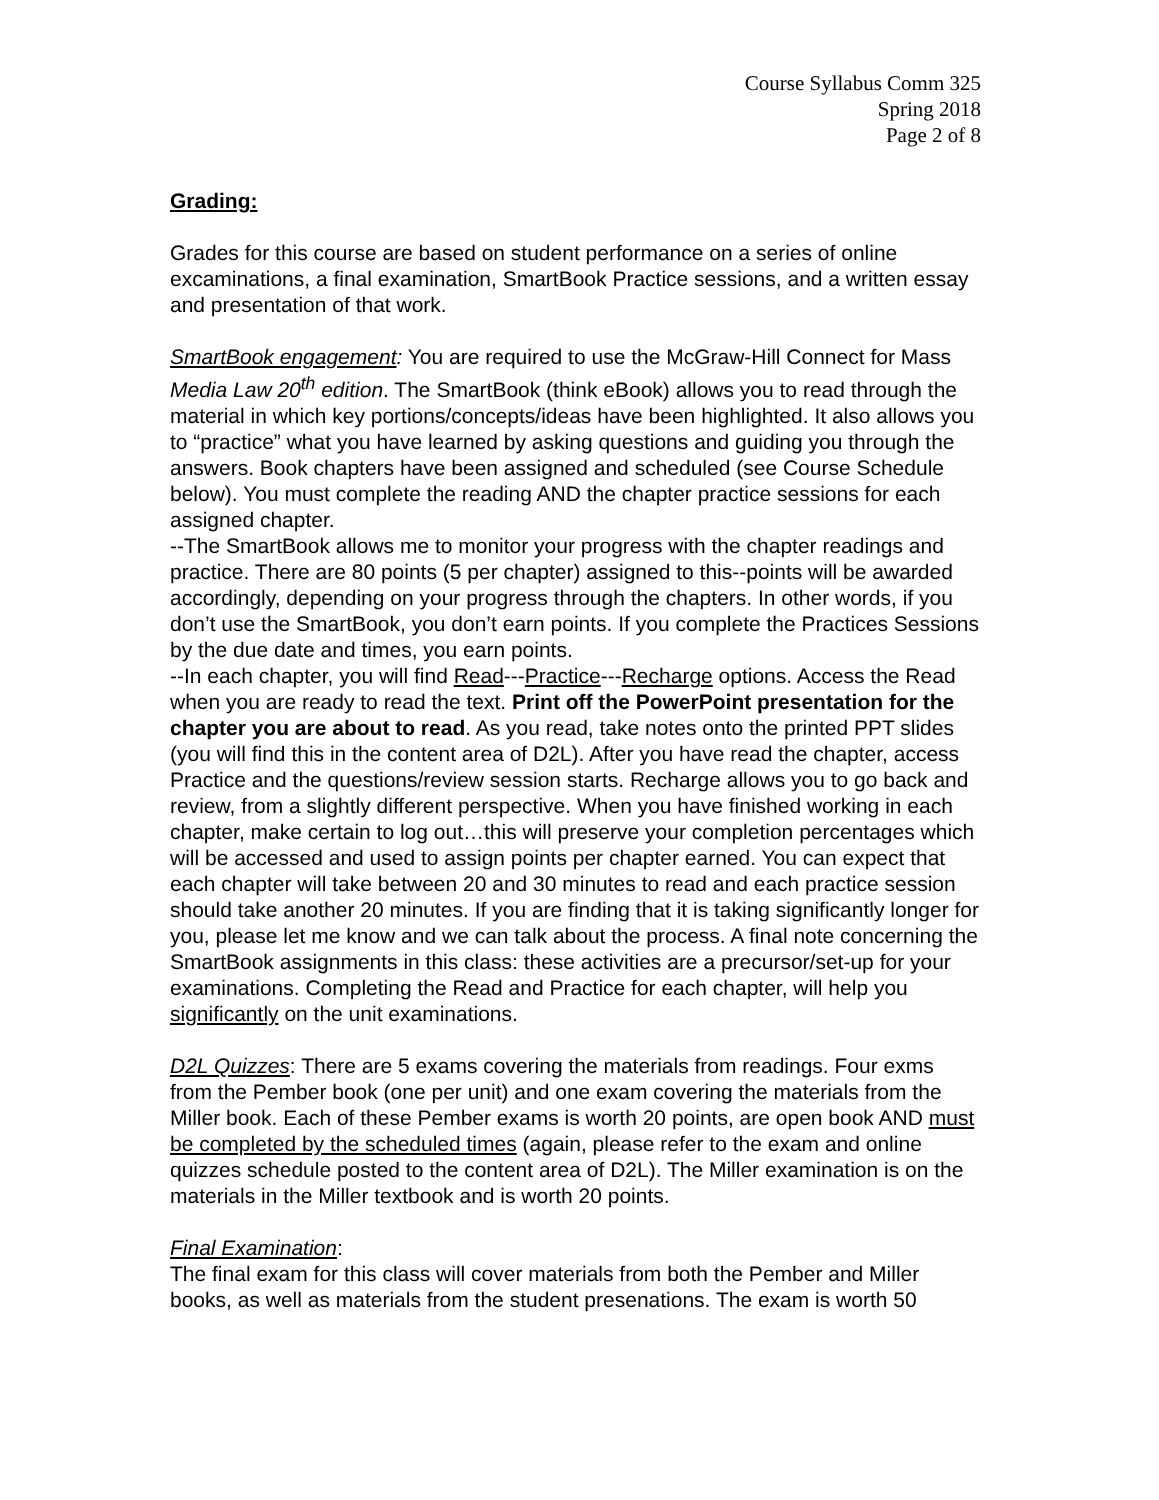Course Syllabus Comm 325
Spring 2018
Page 2 of 8
Grading:
Grades for this course are based on student performance on a series of online excaminations, a final examination, SmartBook Practice sessions, and a written essay and presentation of that work.
SmartBook engagement: You are required to use the McGraw-Hill Connect for Mass Media Law 20<sup>th</sup> edition. The SmartBook (think eBook) allows you to read through the material in which key portions/concepts/ideas have been highlighted. It also allows you to “practice” what you have learned by asking questions and guiding you through the answers. Book chapters have been assigned and scheduled (see Course Schedule below). You must complete the reading AND the chapter practice sessions for each assigned chapter.
--The SmartBook allows me to monitor your progress with the chapter readings and practice. There are 80 points (5 per chapter) assigned to this--points will be awarded accordingly, depending on your progress through the chapters. In other words, if you don’t use the SmartBook, you don’t earn points. If you complete the Practices Sessions by the due date and times, you earn points.
--In each chapter, you will find Read---Practice---Recharge options. Access the Read when you are ready to read the text. Print off the PowerPoint presentation for the chapter you are about to read. As you read, take notes onto the printed PPT slides (you will find this in the content area of D2L). After you have read the chapter, access Practice and the questions/review session starts. Recharge allows you to go back and review, from a slightly different perspective. When you have finished working in each chapter, make certain to log out…this will preserve your completion percentages which will be accessed and used to assign points per chapter earned. You can expect that each chapter will take between 20 and 30 minutes to read and each practice session should take another 20 minutes. If you are finding that it is taking significantly longer for you, please let me know and we can talk about the process. A final note concerning the SmartBook assignments in this class: these activities are a precursor/set-up for your examinations. Completing the Read and Practice for each chapter, will help you significantly on the unit examinations.
D2L Quizzes: There are 5 exams covering the materials from readings. Four exms from the Pember book (one per unit) and one exam covering the materials from the Miller book. Each of these Pember exams is worth 20 points, are open book AND must be completed by the scheduled times (again, please refer to the exam and online quizzes schedule posted to the content area of D2L). The Miller examination is on the materials in the Miller textbook and is worth 20 points.
Final Examination:
The final exam for this class will cover materials from both the Pember and Miller books, as well as materials from the student presenations. The exam is worth 50